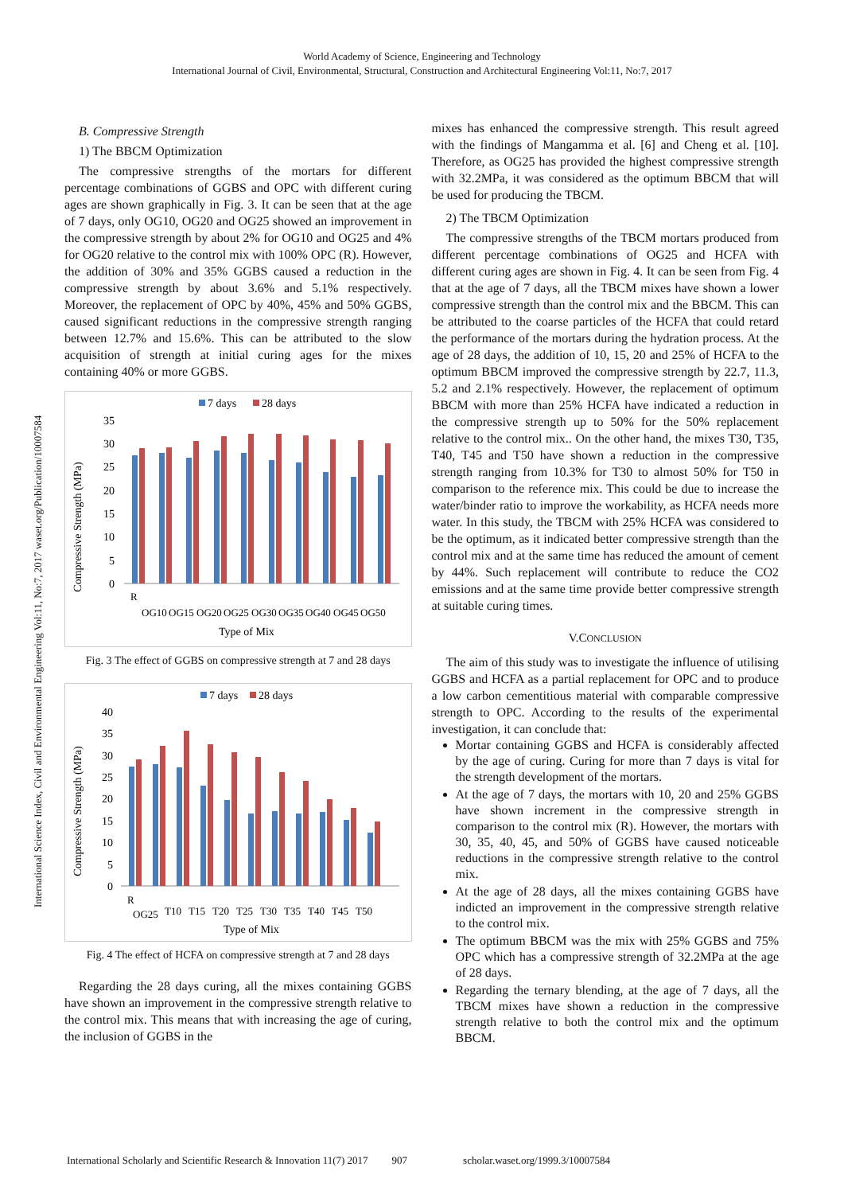World Academy of Science, Engineering and Technology
International Journal of Civil, Environmental, Structural, Construction and Architectural Engineering Vol:11, No:7, 2017
International Science Index, Civil and Environmental Engineering Vol:11, No:7, 2017 waset.org/Publication/10007584
B. Compressive Strength
1) The BBCM Optimization
The compressive strengths of the mortars for different percentage combinations of GGBS and OPC with different curing ages are shown graphically in Fig. 3. It can be seen that at the age of 7 days, only OG10, OG20 and OG25 showed an improvement in the compressive strength by about 2% for OG10 and OG25 and 4% for OG20 relative to the control mix with 100% OPC (R). However, the addition of 30% and 35% GGBS caused a reduction in the compressive strength by about 3.6% and 5.1% respectively. Moreover, the replacement of OPC by 40%, 45% and 50% GGBS, caused significant reductions in the compressive strength ranging between 12.7% and 15.6%. This can be attributed to the slow acquisition of strength at initial curing ages for the mixes containing 40% or more GGBS.
7 days
28 days
Compressive Strength (MPa)
35
30
25
20
15
10
5
0
R
OG10
OG15
OG20
OG25
OG30
OG35
OG40
OG45
OG50
Type of Mix
Fig. 3 The effect of GGBS on compressive strength at 7 and 28 days
7 days
28 days
Compressive Strength (MPa)
40
35
30
25
20
15
10
5
0
R
OG25
T10
T15
T20
T25
T30
T35
T40
T45
T50
Type of Mix
Fig. 4 The effect of HCFA on compressive strength at 7 and 28 days
Regarding the 28 days curing, all the mixes containing GGBS have shown an improvement in the compressive strength relative to the control mix. This means that with increasing the age of curing, the inclusion of GGBS in the
mixes has enhanced the compressive strength. This result agreed with the findings of Mangamma et al. [6] and Cheng et al. [10]. Therefore, as OG25 has provided the highest compressive strength with 32.2MPa, it was considered as the optimum BBCM that will be used for producing the TBCM.
2) The TBCM Optimization
The compressive strengths of the TBCM mortars produced from different percentage combinations of OG25 and HCFA with different curing ages are shown in Fig. 4. It can be seen from Fig. 4 that at the age of 7 days, all the TBCM mixes have shown a lower compressive strength than the control mix and the BBCM. This can be attributed to the coarse particles of the HCFA that could retard the performance of the mortars during the hydration process. At the age of 28 days, the addition of 10, 15, 20 and 25% of HCFA to the optimum BBCM improved the compressive strength by 22.7, 11.3, 5.2 and 2.1% respectively. However, the replacement of optimum BBCM with more than 25% HCFA have indicated a reduction in the compressive strength up to 50% for the 50% replacement relative to the control mix.. On the other hand, the mixes T30, T35, T40, T45 and T50 have shown a reduction in the compressive strength ranging from 10.3% for T30 to almost 50% for T50 in comparison to the reference mix. This could be due to increase the water/binder ratio to improve the workability, as HCFA needs more water. In this study, the TBCM with 25% HCFA was considered to be the optimum, as it indicated better compressive strength than the control mix and at the same time has reduced the amount of cement by 44%. Such replacement will contribute to reduce the CO2 emissions and at the same time provide better compressive strength at suitable curing times.
V.CONCLUSION
The aim of this study was to investigate the influence of utilising GGBS and HCFA as a partial replacement for OPC and to produce a low carbon cementitious material with comparable compressive strength to OPC. According to the results of the experimental investigation, it can conclude that:
Mortar containing GGBS and HCFA is considerably affected by the age of curing. Curing for more than 7 days is vital for the strength development of the mortars.
At the age of 7 days, the mortars with 10, 20 and 25% GGBS have shown increment in the compressive strength in comparison to the control mix (R). However, the mortars with 30, 35, 40, 45, and 50% of GGBS have caused noticeable reductions in the compressive strength relative to the control mix.
At the age of 28 days, all the mixes containing GGBS have indicted an improvement in the compressive strength relative to the control mix.
The optimum BBCM was the mix with 25% GGBS and 75% OPC which has a compressive strength of 32.2MPa at the age of 28 days.
Regarding the ternary blending, at the age of 7 days, all the TBCM mixes have shown a reduction in the compressive strength relative to both the control mix and the optimum BBCM.
International Scholarly and Scientific Research & Innovation 11(7) 2017 907 scholar.waset.org/1999.3/10007584